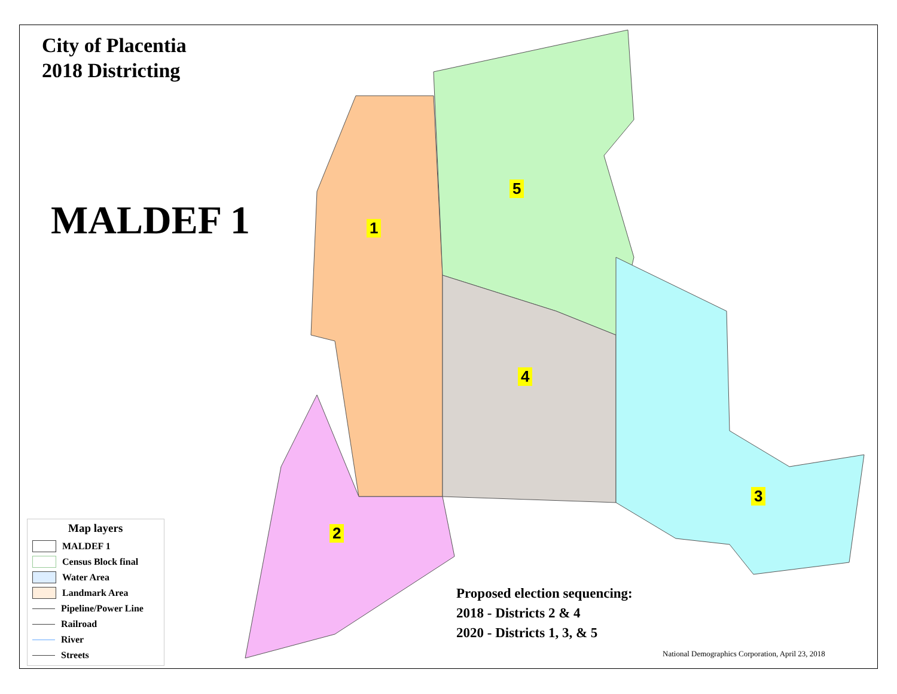1
2
3
4
5
City of Placentia
2018 Districting
MALDEF 1
Map layers
MALDEF 1
Census Block final
Water Area
Landmark Area
Pipeline/Power Line
Railroad
River
Streets
Proposed election sequencing:
2018 - Districts 2 & 4
2020 - Districts 1, 3, & 5
National Demographics Corporation, April 23, 2018